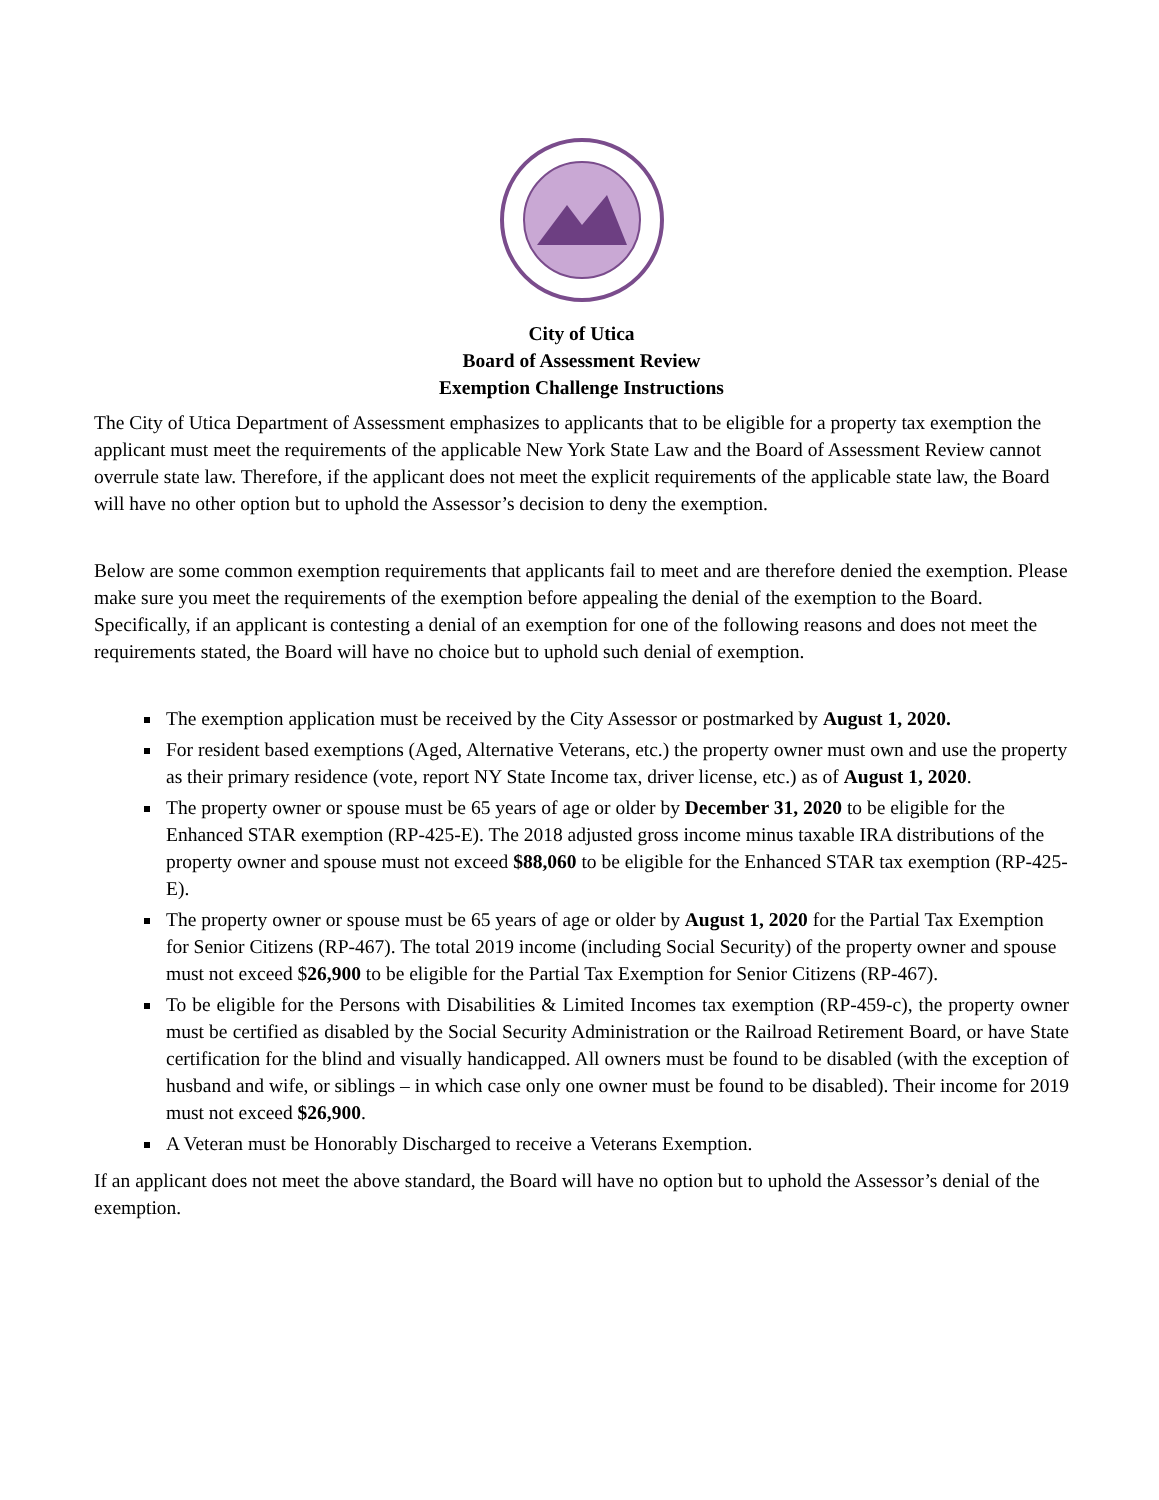City of Utica
Board of Assessment Review
Exemption Challenge Instructions
The City of Utica Department of Assessment emphasizes to applicants that to be eligible for a property tax exemption the applicant must meet the requirements of the applicable New York State Law and the Board of Assessment Review cannot overrule state law. Therefore, if the applicant does not meet the explicit requirements of the applicable state law, the Board will have no other option but to uphold the Assessor’s decision to deny the exemption.
Below are some common exemption requirements that applicants fail to meet and are therefore denied the exemption. Please make sure you meet the requirements of the exemption before appealing the denial of the exemption to the Board. Specifically, if an applicant is contesting a denial of an exemption for one of the following reasons and does not meet the requirements stated, the Board will have no choice but to uphold such denial of exemption.
The exemption application must be received by the City Assessor or postmarked by August 1, 2020.
For resident based exemptions (Aged, Alternative Veterans, etc.) the property owner must own and use the property as their primary residence (vote, report NY State Income tax, driver license, etc.) as of August 1, 2020.
The property owner or spouse must be 65 years of age or older by December 31, 2020 to be eligible for the Enhanced STAR exemption (RP-425-E). The 2018 adjusted gross income minus taxable IRA distributions of the property owner and spouse must not exceed $88,060 to be eligible for the Enhanced STAR tax exemption (RP-425-E).
The property owner or spouse must be 65 years of age or older by August 1, 2020 for the Partial Tax Exemption for Senior Citizens (RP-467). The total 2019 income (including Social Security) of the property owner and spouse must not exceed $26,900 to be eligible for the Partial Tax Exemption for Senior Citizens (RP-467).
To be eligible for the Persons with Disabilities & Limited Incomes tax exemption (RP-459-c), the property owner must be certified as disabled by the Social Security Administration or the Railroad Retirement Board, or have State certification for the blind and visually handicapped. All owners must be found to be disabled (with the exception of husband and wife, or siblings – in which case only one owner must be found to be disabled). Their income for 2019 must not exceed $26,900.
A Veteran must be Honorably Discharged to receive a Veterans Exemption.
If an applicant does not meet the above standard, the Board will have no option but to uphold the Assessor’s denial of the exemption.